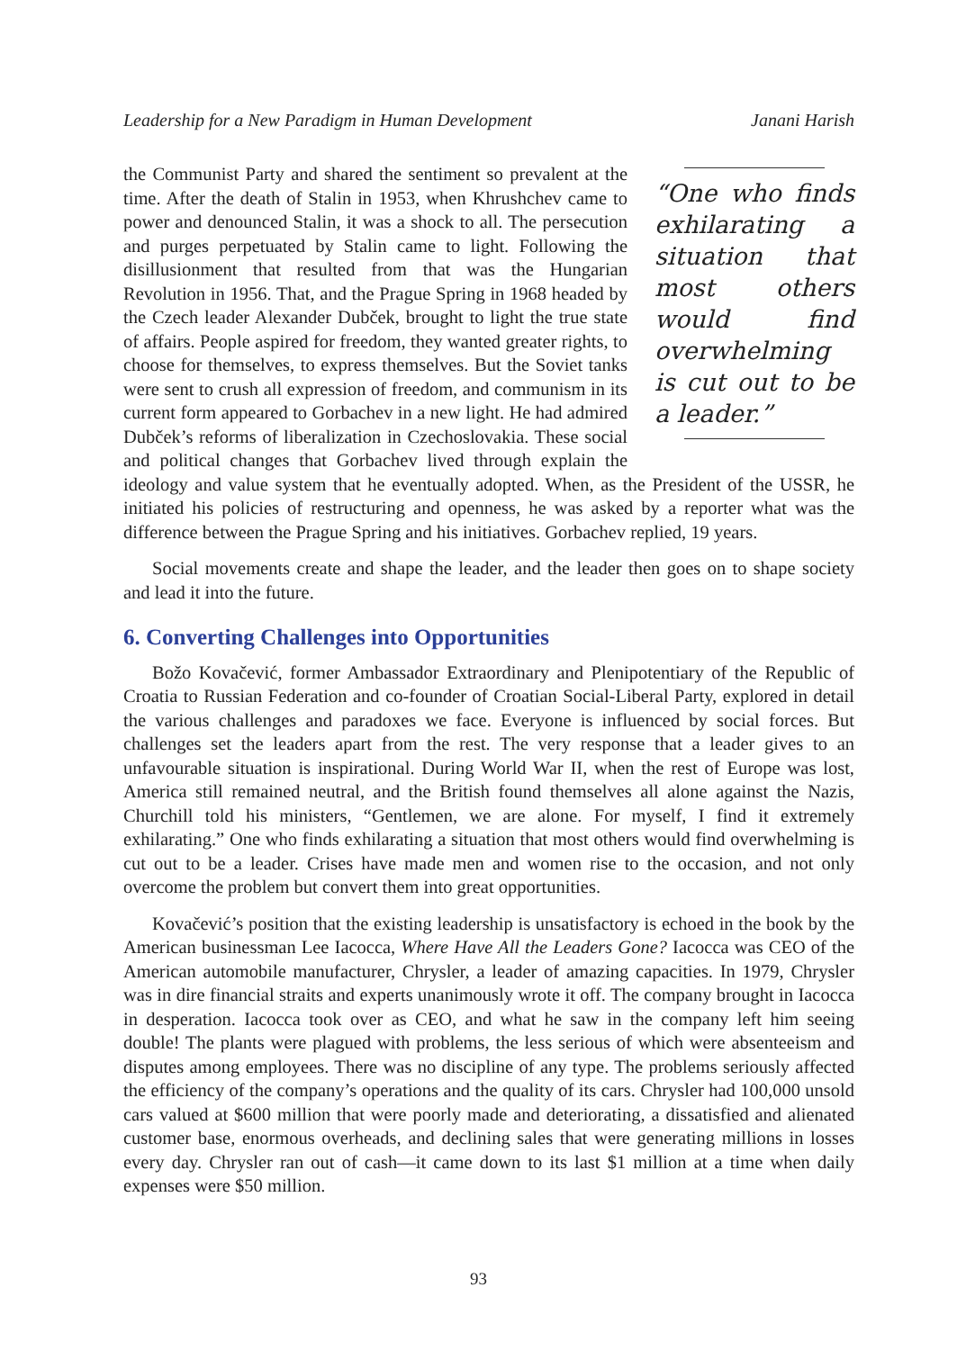Leadership for a New Paradigm in Human Development Janani Harish
“One who finds exhilarating a situation that most others would find overwhelming is cut out to be a leader.”
the Communist Party and shared the sentiment so prevalent at the time. After the death of Stalin in 1953, when Khrushchev came to power and denounced Stalin, it was a shock to all. The persecution and purges perpetuated by Stalin came to light. Following the disillusionment that resulted from that was the Hungarian Revolution in 1956. That, and the Prague Spring in 1968 headed by the Czech leader Alexander Dubček, brought to light the true state of affairs. People aspired for freedom, they wanted greater rights, to choose for themselves, to express themselves. But the Soviet tanks were sent to crush all expression of freedom, and communism in its current form appeared to Gorbachev in a new light. He had admired Dubček’s reforms of liberalization in Czechoslovakia. These social and political changes that Gorbachev lived through explain the ideology and value system that he eventually adopted. When, as the President of the USSR, he initiated his policies of restructuring and openness, he was asked by a reporter what was the difference between the Prague Spring and his initiatives. Gorbachev replied, 19 years.
Social movements create and shape the leader, and the leader then goes on to shape society and lead it into the future.
6. Converting Challenges into Opportunities
Božo Kovačević, former Ambassador Extraordinary and Plenipotentiary of the Republic of Croatia to Russian Federation and co-founder of Croatian Social-Liberal Party, explored in detail the various challenges and paradoxes we face. Everyone is influenced by social forces. But challenges set the leaders apart from the rest. The very response that a leader gives to an unfavourable situation is inspirational. During World War II, when the rest of Europe was lost, America still remained neutral, and the British found themselves all alone against the Nazis, Churchill told his ministers, “Gentlemen, we are alone. For myself, I find it extremely exhilarating.” One who finds exhilarating a situation that most others would find overwhelming is cut out to be a leader. Crises have made men and women rise to the occasion, and not only overcome the problem but convert them into great opportunities.
Kovačević’s position that the existing leadership is unsatisfactory is echoed in the book by the American businessman Lee Iacocca, Where Have All the Leaders Gone? Iacocca was CEO of the American automobile manufacturer, Chrysler, a leader of amazing capacities. In 1979, Chrysler was in dire financial straits and experts unanimously wrote it off. The company brought in Iacocca in desperation. Iacocca took over as CEO, and what he saw in the company left him seeing double! The plants were plagued with problems, the less serious of which were absenteeism and disputes among employees. There was no discipline of any type. The problems seriously affected the efficiency of the company’s operations and the quality of its cars. Chrysler had 100,000 unsold cars valued at $600 million that were poorly made and deteriorating, a dissatisfied and alienated customer base, enormous overheads, and declining sales that were generating millions in losses every day. Chrysler ran out of cash—it came down to its last $1 million at a time when daily expenses were $50 million.
93